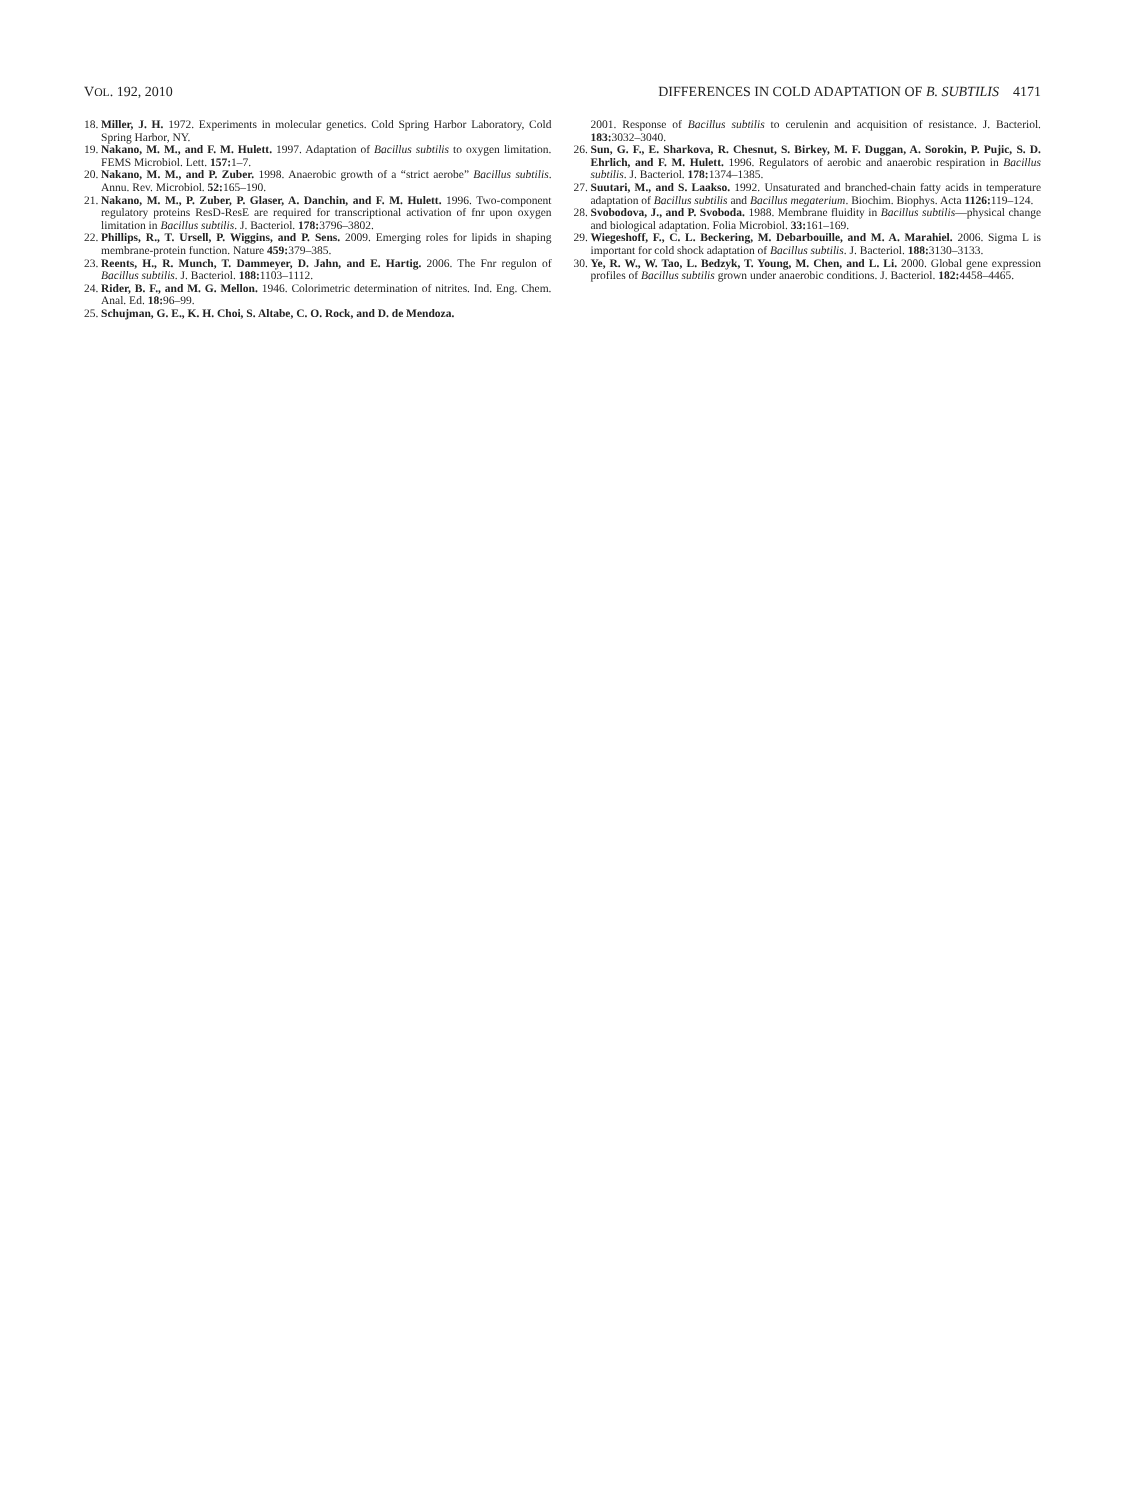VOL. 192, 2010 DIFFERENCES IN COLD ADAPTATION OF B. SUBTILIS 4171
18.
Miller, J. H. 1972. Experiments in molecular genetics. Cold Spring Harbor Laboratory, Cold Spring Harbor, NY.
19.
Nakano, M. M., and F. M. Hulett. 1997. Adaptation of Bacillus subtilis to oxygen limitation. FEMS Microbiol. Lett. 157: 1–7.
20.
Nakano, M. M., and P. Zuber. 1998. Anaerobic growth of a “strict aerobe” Bacillus subtilis. Annu. Rev. Microbiol. 52: 165–190.
21.
Nakano, M. M., P. Zuber, P. Glaser, A. Danchin, and F. M. Hulett. 1996. Two-component regulatory proteins ResD-ResE are required for transcriptional activation of fnr upon oxygen limitation in Bacillus subtilis. J. Bacteriol. 178: 3796–3802.
22.
Phillips, R., T. Ursell, P. Wiggins, and P. Sens. 2009. Emerging roles for lipids in shaping membrane-protein function. Nature 459: 379–385.
23.
Reents, H., R. Munch, T. Dammeyer, D. Jahn, and E. Hartig. 2006. The Fnr regulon of Bacillus subtilis. J. Bacteriol. 188: 1103–1112.
24.
Rider, B. F., and M. G. Mellon. 1946. Colorimetric determination of nitrites. Ind. Eng. Chem. Anal. Ed. 18: 96–99.
25.
Schujman, G. E., K. H. Choi, S. Altabe, C. O. Rock, and D. de Mendoza.
2001. Response of Bacillus subtilis to cerulenin and acquisition of resistance. J. Bacteriol. 183: 3032–3040.
26.
Sun, G. F., E. Sharkova, R. Chesnut, S. Birkey, M. F. Duggan, A. Sorokin, P. Pujic, S. D. Ehrlich, and F. M. Hulett. 1996. Regulators of aerobic and anaerobic respiration in Bacillus subtilis. J. Bacteriol. 178: 1374–1385.
27.
Suutari, M., and S. Laakso. 1992. Unsaturated and branched-chain fatty acids in temperature adaptation of Bacillus subtilis and Bacillus megaterium. Biochim. Biophys. Acta 1126: 119–124.
28.
Svobodova, J., and P. Svoboda. 1988. Membrane fluidity in Bacillus subtilis—physical change and biological adaptation. Folia Microbiol. 33: 161–169.
29.
Wiegeshoff, F., C. L. Beckering, M. Debarbouille, and M. A. Marahiel. 2006. Sigma L is important for cold shock adaptation of Bacillus subtilis. J. Bacteriol. 188: 3130–3133.
30.
Ye, R. W., W. Tao, L. Bedzyk, T. Young, M. Chen, and L. Li. 2000. Global gene expression profiles of Bacillus subtilis grown under anaerobic conditions. J. Bacteriol. 182: 4458–4465.